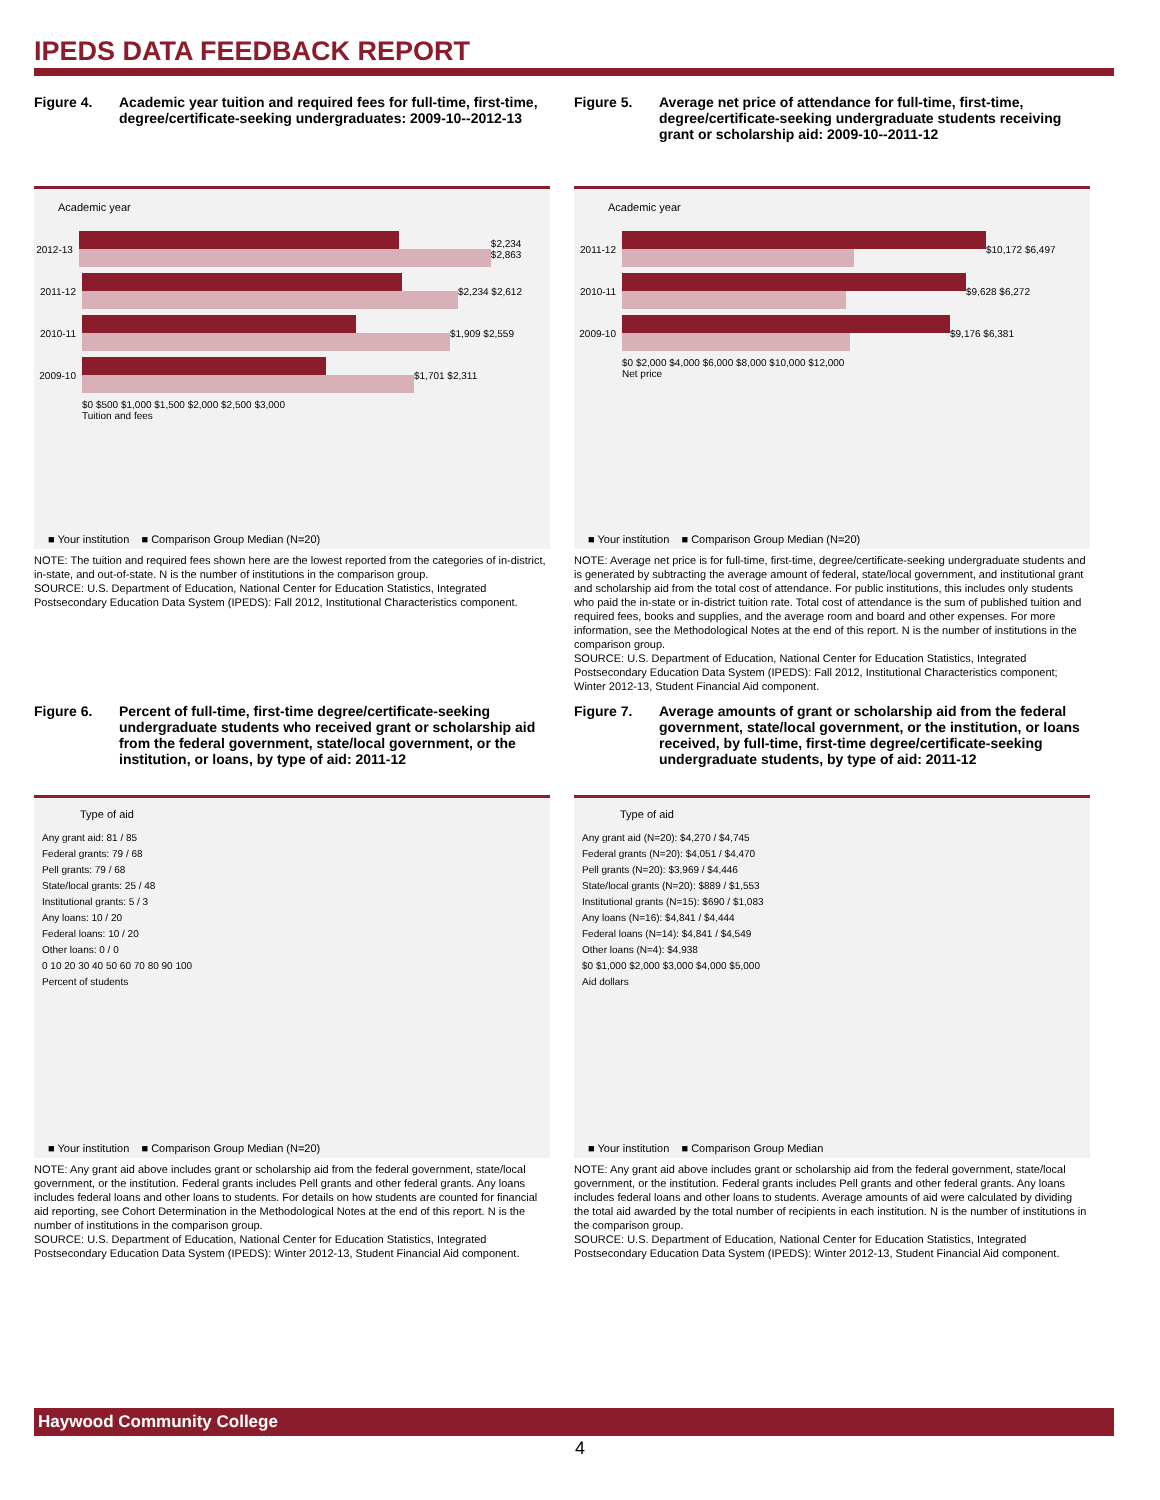IPEDS DATA FEEDBACK REPORT
Figure 4. Academic year tuition and required fees for full-time, first-time, degree/certificate-seeking undergraduates: 2009-10--2012-13
Academic year
2012-13
$2,234 $2,863
2011-12
$2,234 $2,612
2010-11
$1,909 $2,559
2009-10
$1,701 $2,311
$0 $500 $1,000 $1,500 $2,000 $2,500 $3,000
Tuition and fees
■ Your institution ■ Comparison Group Median (N=20)
NOTE: The tuition and required fees shown here are the lowest reported from the categories of in-district, in-state, and out-of-state. N is the number of institutions in the comparison group.
SOURCE: U.S. Department of Education, National Center for Education Statistics, Integrated Postsecondary Education Data System (IPEDS): Fall 2012, Institutional Characteristics component.
Figure 5. Average net price of attendance for full-time, first-time, degree/certificate-seeking undergraduate students receiving grant or scholarship aid: 2009-10--2011-12
Academic year
2011-12
$10,172 $6,497
2010-11
$9,628 $6,272
2009-10
$9,176 $6,381
$0 $2,000 $4,000 $6,000 $8,000 $10,000 $12,000
Net price
■ Your institution ■ Comparison Group Median (N=20)
NOTE: Average net price is for full-time, first-time, degree/certificate-seeking undergraduate students and is generated by subtracting the average amount of federal, state/local government, and institutional grant and scholarship aid from the total cost of attendance. For public institutions, this includes only students who paid the in-state or in-district tuition rate. Total cost of attendance is the sum of published tuition and required fees, books and supplies, and the average room and board and other expenses. For more information, see the Methodological Notes at the end of this report. N is the number of institutions in the comparison group.
SOURCE: U.S. Department of Education, National Center for Education Statistics, Integrated Postsecondary Education Data System (IPEDS): Fall 2012, Institutional Characteristics component; Winter 2012-13, Student Financial Aid component.
Figure 6. Percent of full-time, first-time degree/certificate-seeking undergraduate students who received grant or scholarship aid from the federal government, state/local government, or the institution, or loans, by type of aid: 2011-12
Type of aid
Any grant aid: 81 / 85
Federal grants: 79 / 68
Pell grants: 79 / 68
State/local grants: 25 / 48
Institutional grants: 5 / 3
Any loans: 10 / 20
Federal loans: 10 / 20
Other loans: 0 / 0
0 10 20 30 40 50 60 70 80 90 100
Percent of students
■ Your institution ■ Comparison Group Median (N=20)
NOTE: Any grant aid above includes grant or scholarship aid from the federal government, state/local government, or the institution. Federal grants includes Pell grants and other federal grants. Any loans includes federal loans and other loans to students. For details on how students are counted for financial aid reporting, see Cohort Determination in the Methodological Notes at the end of this report. N is the number of institutions in the comparison group.
SOURCE: U.S. Department of Education, National Center for Education Statistics, Integrated Postsecondary Education Data System (IPEDS): Winter 2012-13, Student Financial Aid component.
Figure 7. Average amounts of grant or scholarship aid from the federal government, state/local government, or the institution, or loans received, by full-time, first-time degree/certificate-seeking undergraduate students, by type of aid: 2011-12
Type of aid
Any grant aid (N=20): $4,270 / $4,745
Federal grants (N=20): $4,051 / $4,470
Pell grants (N=20): $3,969 / $4,446
State/local grants (N=20): $889 / $1,553
Institutional grants (N=15): $690 / $1,083
Any loans (N=16): $4,841 / $4,444
Federal loans (N=14): $4,841 / $4,549
Other loans (N=4): $4,938
$0 $1,000 $2,000 $3,000 $4,000 $5,000
Aid dollars
■ Your institution ■ Comparison Group Median
NOTE: Any grant aid above includes grant or scholarship aid from the federal government, state/local government, or the institution. Federal grants includes Pell grants and other federal grants. Any loans includes federal loans and other loans to students. Average amounts of aid were calculated by dividing the total aid awarded by the total number of recipients in each institution. N is the number of institutions in the comparison group.
SOURCE: U.S. Department of Education, National Center for Education Statistics, Integrated Postsecondary Education Data System (IPEDS): Winter 2012-13, Student Financial Aid component.
Haywood Community College
4